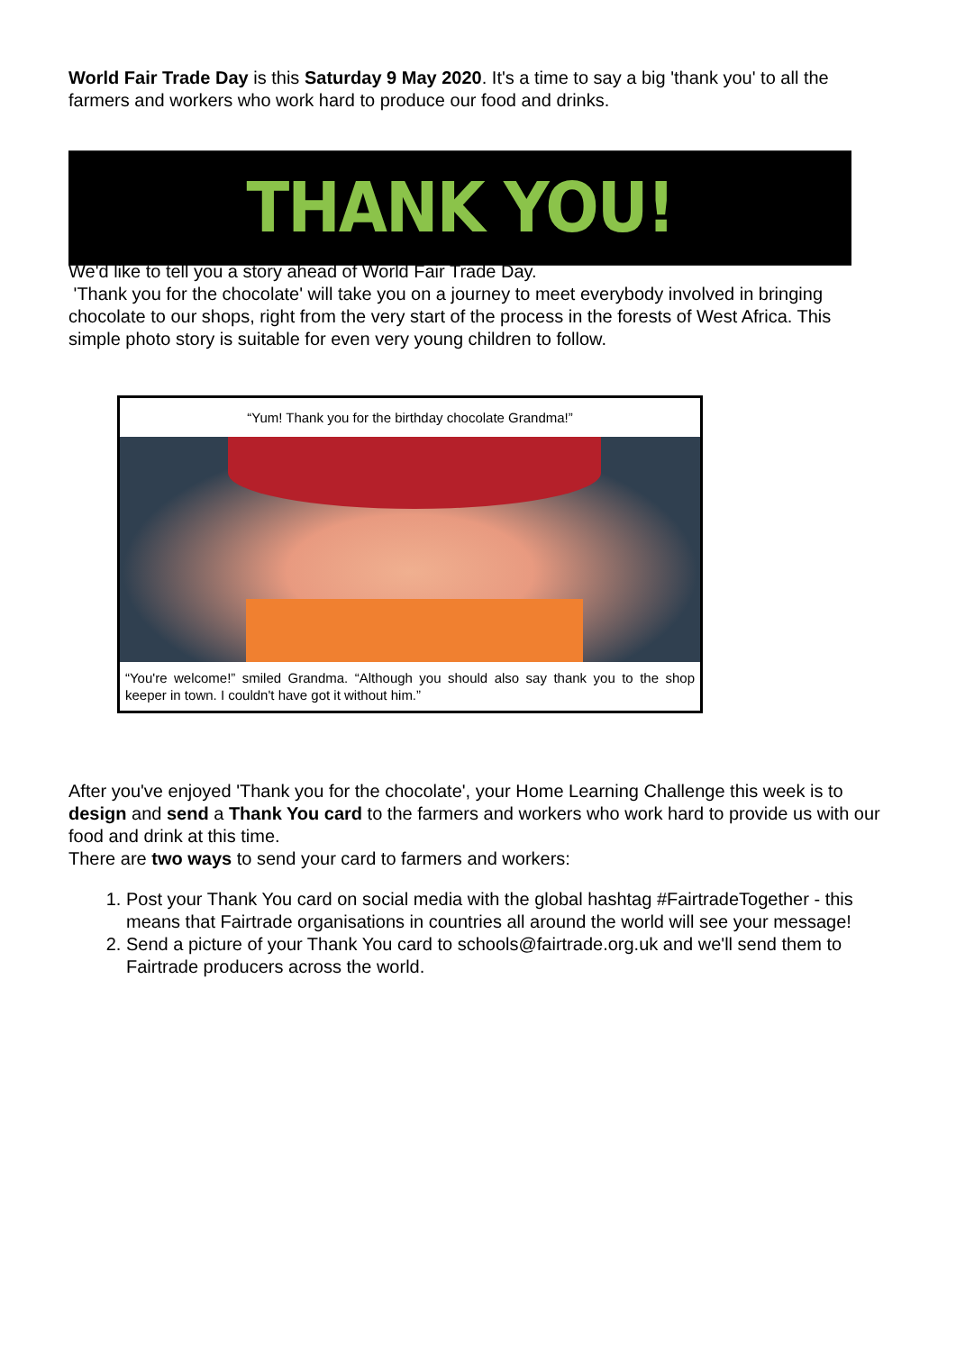World Fair Trade Day is this Saturday 9 May 2020. It's a time to say a big 'thank you' to all the farmers and workers who work hard to produce our food and drinks.
THANK YOU!
We'd like to tell you a story ahead of World Fair Trade Day.
'Thank you for the chocolate' will take you on a journey to meet everybody involved in bringing chocolate to our shops, right from the very start of the process in the forests of West Africa. This simple photo story is suitable for even very young children to follow.
“Yum! Thank you for the birthday chocolate Grandma!”
“You're welcome!” smiled Grandma. “Although you should also say thank you to the shop keeper in town. I couldn't have got it without him.”
After you've enjoyed 'Thank you for the chocolate', your Home Learning Challenge this week is to design and send a Thank You card to the farmers and workers who work hard to provide us with our food and drink at this time.
There are two ways to send your card to farmers and workers:
1. Post your Thank You card on social media with the global hashtag #FairtradeTogether - this means that Fairtrade organisations in countries all around the world will see your message!
2. Send a picture of your Thank You card to schools@fairtrade.org.uk and we'll send them to Fairtrade producers across the world.